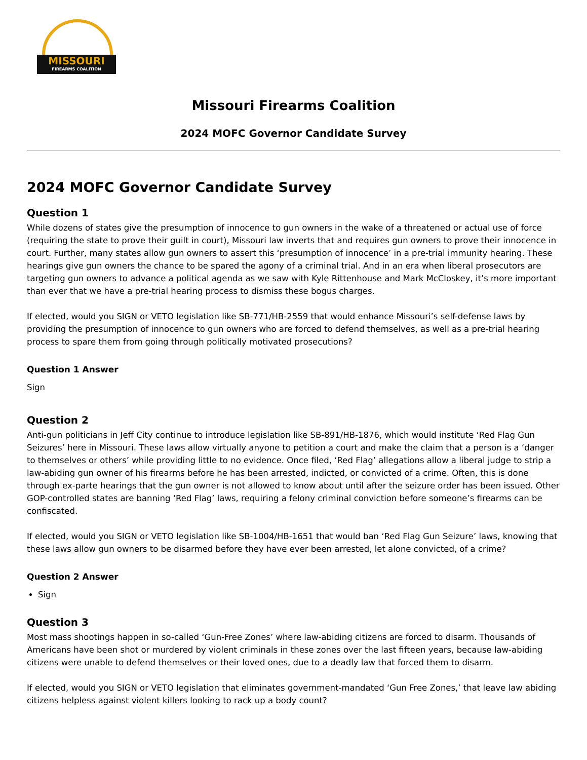MISSOURI
FIREARMS COALITION
Missouri Firearms Coalition
2024 MOFC Governor Candidate Survey
2024 MOFC Governor Candidate Survey
Question 1
While dozens of states give the presumption of innocence to gun owners in the wake of a threatened or actual use of force (requiring the state to prove their guilt in court), Missouri law inverts that and requires gun owners to prove their innocence in court. Further, many states allow gun owners to assert this ‘presumption of innocence’ in a pre-trial immunity hearing. These hearings give gun owners the chance to be spared the agony of a criminal trial. And in an era when liberal prosecutors are targeting gun owners to advance a political agenda as we saw with Kyle Rittenhouse and Mark McCloskey, it’s more important than ever that we have a pre-trial hearing process to dismiss these bogus charges.
If elected, would you SIGN or VETO legislation like SB-771/HB-2559 that would enhance Missouri’s self-defense laws by providing the presumption of innocence to gun owners who are forced to defend themselves, as well as a pre-trial hearing process to spare them from going through politically motivated prosecutions?
Question 1 Answer
Sign
Question 2
Anti-gun politicians in Jeff City continue to introduce legislation like SB-891/HB-1876, which would institute ‘Red Flag Gun Seizures’ here in Missouri. These laws allow virtually anyone to petition a court and make the claim that a person is a ‘danger to themselves or others’ while providing little to no evidence. Once filed, ‘Red Flag’ allegations allow a liberal judge to strip a law-abiding gun owner of his firearms before he has been arrested, indicted, or convicted of a crime. Often, this is done through ex-parte hearings that the gun owner is not allowed to know about until after the seizure order has been issued. Other GOP-controlled states are banning ‘Red Flag’ laws, requiring a felony criminal conviction before someone’s firearms can be confiscated.
If elected, would you SIGN or VETO legislation like SB-1004/HB-1651 that would ban ‘Red Flag Gun Seizure’ laws, knowing that these laws allow gun owners to be disarmed before they have ever been arrested, let alone convicted, of a crime?
Question 2 Answer
Sign
Question 3
Most mass shootings happen in so-called ‘Gun-Free Zones’ where law-abiding citizens are forced to disarm. Thousands of Americans have been shot or murdered by violent criminals in these zones over the last fifteen years, because law-abiding citizens were unable to defend themselves or their loved ones, due to a deadly law that forced them to disarm.
If elected, would you SIGN or VETO legislation that eliminates government-mandated ‘Gun Free Zones,’ that leave law abiding citizens helpless against violent killers looking to rack up a body count?